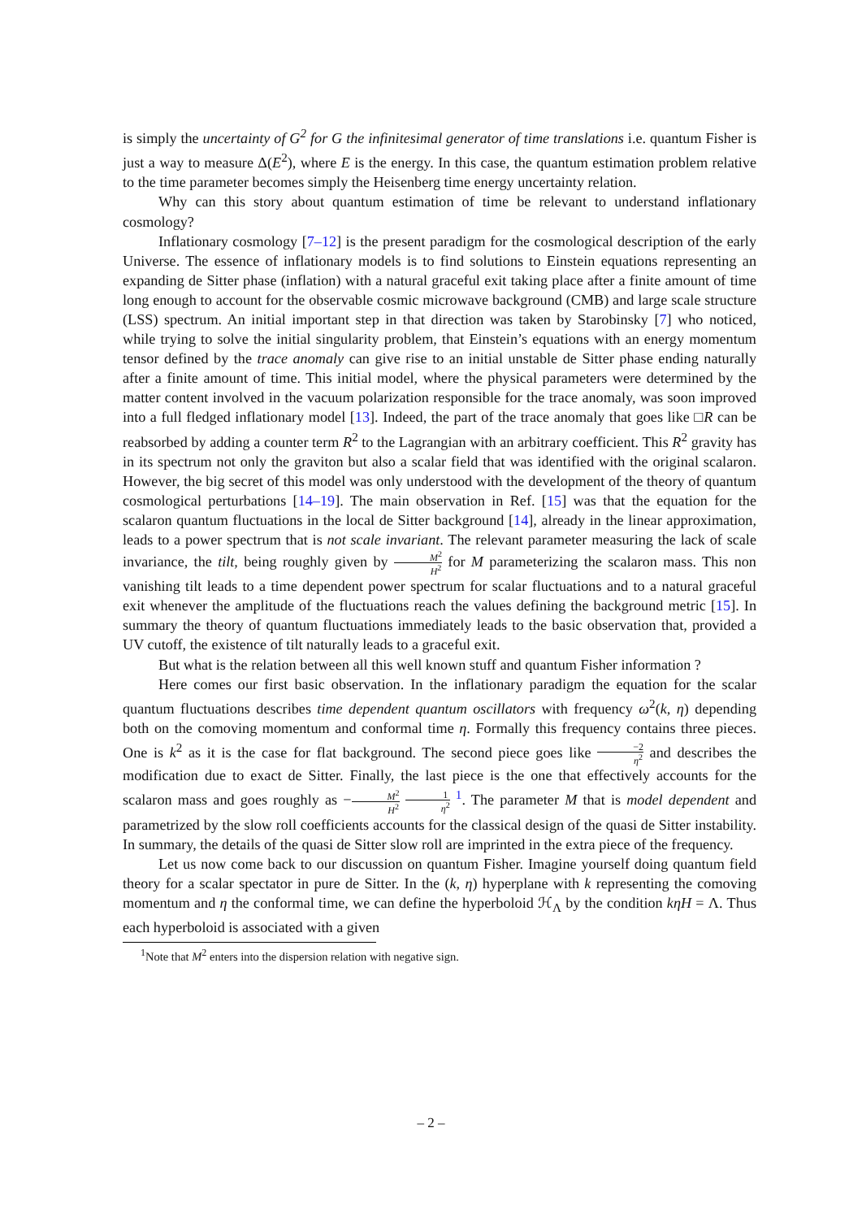is simply the uncertainty of G<sup>2</sup> for G the infinitesimal generator of time translations i.e. quantum Fisher is just a way to measure Δ(E<sup>2</sup>), where E is the energy. In this case, the quantum estimation problem relative to the time parameter becomes simply the Heisenberg time energy uncertainty relation.
Why can this story about quantum estimation of time be relevant to understand inflationary cosmology?
Inflationary cosmology [7–12] is the present paradigm for the cosmological description of the early Universe. The essence of inflationary models is to find solutions to Einstein equations representing an expanding de Sitter phase (inflation) with a natural graceful exit taking place after a finite amount of time long enough to account for the observable cosmic microwave background (CMB) and large scale structure (LSS) spectrum. An initial important step in that direction was taken by Starobinsky [7] who noticed, while trying to solve the initial singularity problem, that Einstein’s equations with an energy momentum tensor defined by the trace anomaly can give rise to an initial unstable de Sitter phase ending naturally after a finite amount of time. This initial model, where the physical parameters were determined by the matter content involved in the vacuum polarization responsible for the trace anomaly, was soon improved into a full fledged inflationary model [13]. Indeed, the part of the trace anomaly that goes like □R can be reabsorbed by adding a counter term R<sup>2</sup> to the Lagrangian with an arbitrary coefficient. This R<sup>2</sup> gravity has in its spectrum not only the graviton but also a scalar field that was identified with the original scalaron. However, the big secret of this model was only understood with the development of the theory of quantum cosmological perturbations [14–19]. The main observation in Ref. [15] was that the equation for the scalaron quantum fluctuations in the local de Sitter background [14], already in the linear approximation, leads to a power spectrum that is not scale invariant. The relevant parameter measuring the lack of scale invariance, the tilt, being roughly given by M<sup>2</sup> H<sup>2</sup> for M parameterizing the scalaron mass. This non vanishing tilt leads to a time dependent power spectrum for scalar fluctuations and to a natural graceful exit whenever the amplitude of the fluctuations reach the values defining the background metric [15]. In summary the theory of quantum fluctuations immediately leads to the basic observation that, provided a UV cutoff, the existence of tilt naturally leads to a graceful exit.
But what is the relation between all this well known stuff and quantum Fisher information ?
Here comes our first basic observation. In the inflationary paradigm the equation for the scalar quantum fluctuations describes time dependent quantum oscillators with frequency ω<sup>2</sup>(k, η) depending both on the comoving momentum and conformal time η. Formally this frequency contains three pieces. One is k<sup>2</sup> as it is the case for flat background. The second piece goes like −2 η<sup>2</sup> and describes the modification due to exact de Sitter. Finally, the last piece is the one that effectively accounts for the scalaron mass and goes roughly as −M<sup>2</sup> H<sup>2</sup> 1 η<sup>2</sup> <sup>1</sup>. The parameter M that is model dependent and parametrized by the slow roll coefficients accounts for the classical design of the quasi de Sitter instability. In summary, the details of the quasi de Sitter slow roll are imprinted in the extra piece of the frequency.
Let us now come back to our discussion on quantum Fisher. Imagine yourself doing quantum field theory for a scalar spectator in pure de Sitter. In the (k, η) hyperplane with k representing the comoving momentum and η the conformal time, we can define the hyperboloid ℋ<sub>Λ</sub> by the condition kηH = Λ. Thus each hyperboloid is associated with a given
<sup>1</sup> Note that M<sup>2</sup> enters into the dispersion relation with negative sign.
– 2 –